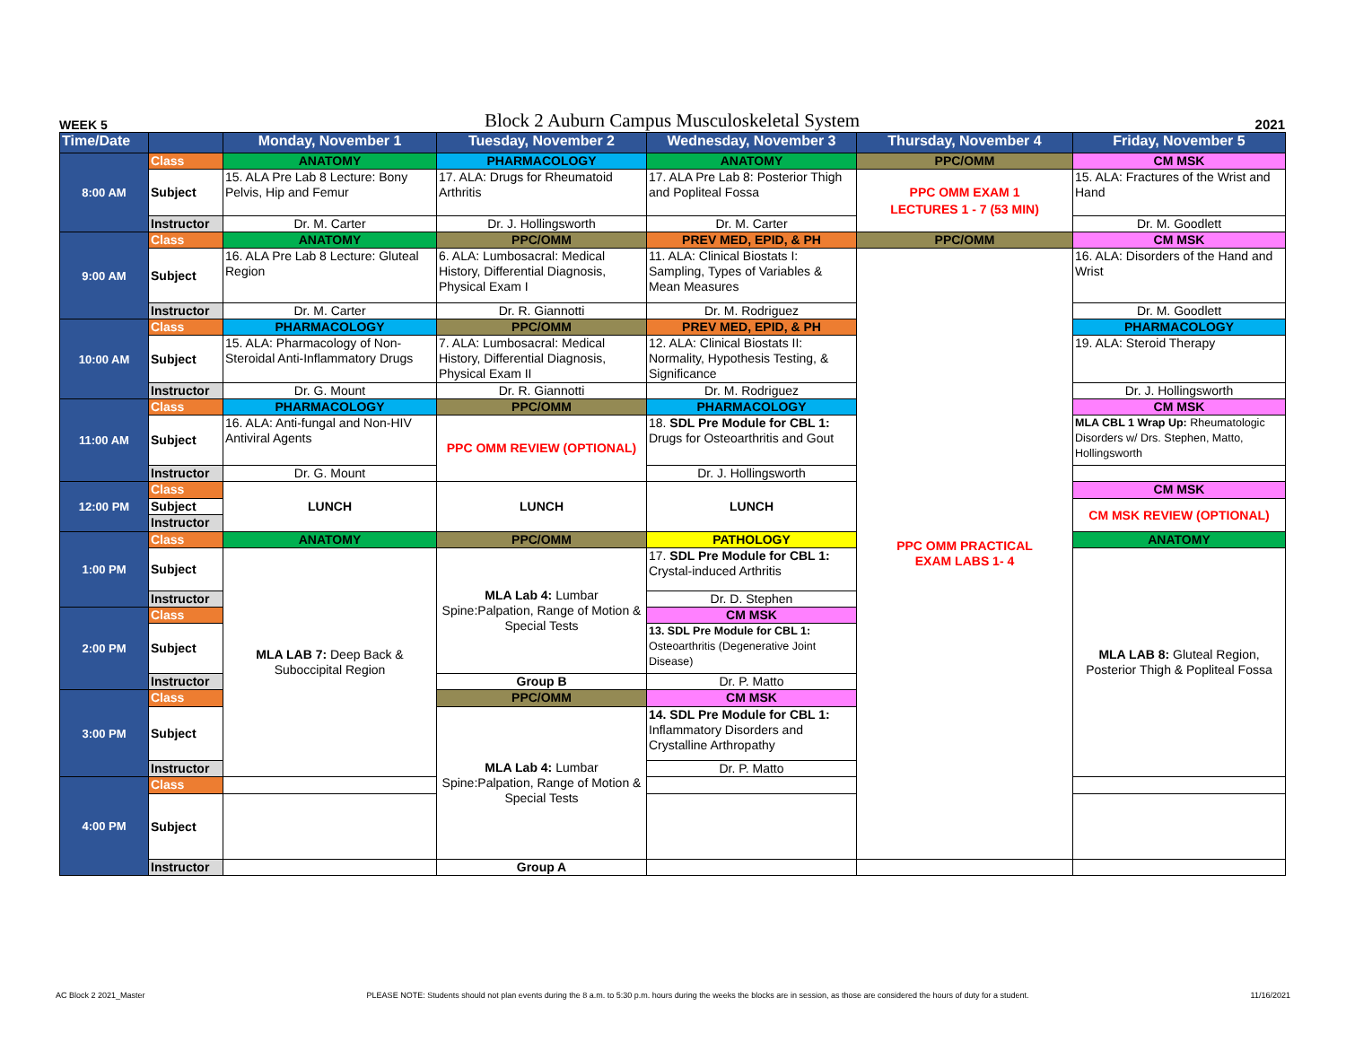WEEK 5 Block 2 Auburn Campus Musculoskeletal System 2021
| Time/Date | | Monday, November 1 | Tuesday, November 2 | Wednesday, November 3 | Thursday, November 4 | Friday, November 5 |
| --- | --- | --- | --- | --- | --- | --- |
| 8:00 AM | Class | ANATOMY | PHARMACOLOGY | ANATOMY | PPC/OMM | CM MSK |
| | Subject | 15. ALA Pre Lab 8 Lecture: Bony Pelvis, Hip and Femur | 17. ALA: Drugs for Rheumatoid Arthritis | 17. ALA Pre Lab 8: Posterior Thigh and Popliteal Fossa | PPC OMM EXAM 1 LECTURES 1 - 7 (53 MIN) | 15. ALA: Fractures of the Wrist and Hand |
| | Instructor | Dr. M. Carter | Dr. J. Hollingsworth | Dr. M. Carter | | Dr. M. Goodlett |
| 9:00 AM | Class | ANATOMY | PPC/OMM | PREV MED, EPID, & PH | PPC/OMM | CM MSK |
| | Subject | 16. ALA Pre Lab 8 Lecture: Gluteal Region | 6. ALA: Lumbosacral: Medical History, Differential Diagnosis, Physical Exam I | 11. ALA: Clinical Biostats I: Sampling, Types of Variables & Mean Measures | PPC OMM PRACTICAL EXAM LABS 1- 4 | 16. ALA: Disorders of the Hand and Wrist |
| | Instructor | Dr. M. Carter | Dr. R. Giannotti | Dr. M. Rodriguez | | Dr. M. Goodlett |
| 10:00 AM | Class | PHARMACOLOGY | PPC/OMM | PREV MED, EPID, & PH | | PHARMACOLOGY |
| | Subject | 15. ALA: Pharmacology of Non-Steroidal Anti-Inflammatory Drugs | 7. ALA: Lumbosacral: Medical History, Differential Diagnosis, Physical Exam II | 12. ALA: Clinical Biostats II: Normality, Hypothesis Testing, & Significance | | 19. ALA: Steroid Therapy |
| | Instructor | Dr. G. Mount | Dr. R. Giannotti | Dr. M. Rodriguez | | Dr. J. Hollingsworth |
| 11:00 AM | Class | PHARMACOLOGY | PPC/OMM | PHARMACOLOGY | | CM MSK |
| | Subject | 16. ALA: Anti-fungal and Non-HIV Antiviral Agents | PPC OMM REVIEW (OPTIONAL) | 18. SDL Pre Module for CBL 1: Drugs for Osteoarthritis and Gout | | MLA CBL 1 Wrap Up: Rheumatologic Disorders w/ Drs. Stephen, Matto, Hollingsworth |
| | Instructor | Dr. G. Mount | | Dr. J. Hollingsworth | | |
| 12:00 PM | Class | LUNCH | LUNCH | LUNCH | | CM MSK |
| | Subject | | | | | CM MSK REVIEW (OPTIONAL) |
| | Instructor | | | | | |
| 1:00 PM | Class | ANATOMY | PPC/OMM | PATHOLOGY | | ANATOMY |
| | Subject | MLA LAB 7: Deep Back & Suboccipital Region | MLA Lab 4: Lumbar Spine:Palpation, Range of Motion & Special Tests | 17. SDL Pre Module for CBL 1: Crystal-induced Arthritis | | MLA LAB 8: Gluteal Region, Posterior Thigh & Popliteal Fossa |
| | Instructor | | | Dr. D. Stephen | | |
| 2:00 PM | Class | | | CM MSK | | |
| | Subject | | | 13. SDL Pre Module for CBL 1: Osteoarthritis (Degenerative Joint Disease) | | |
| | Instructor | | Group B | Dr. P. Matto | | |
| 3:00 PM | Class | | PPC/OMM | CM MSK | | |
| | Subject | | MLA Lab 4: Lumbar Spine:Palpation, Range of Motion & Special Tests | 14. SDL Pre Module for CBL 1: Inflammatory Disorders and Crystalline Arthropathy | | |
| | Instructor | | | Dr. P. Matto | | |
| 4:00 PM | Class | | | | | |
| | Subject | | | | | |
| | Instructor | | Group A | | | |
AC Block 2 2021_Master PLEASE NOTE: Students should not plan events during the 8 a.m. to 5:30 p.m. hours during the weeks the blocks are in session, as those are considered the hours of duty for a student. 11/16/2021